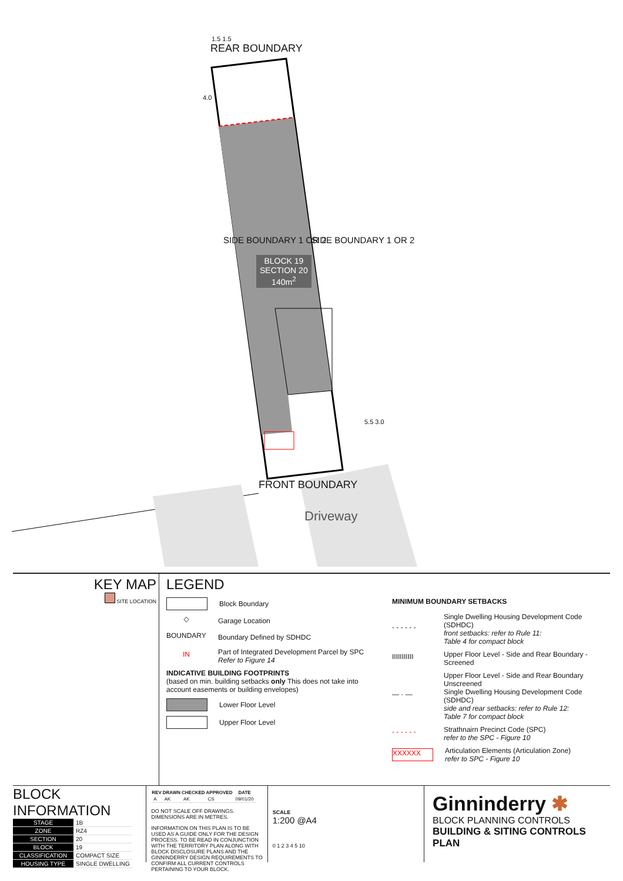REAR BOUNDARY
FRONT BOUNDARY
Driveway
BLOCK 19
SECTION 20
140m<sup>2</sup>
1.5 1.5
4.0
5.5 3.0
SIDE BOUNDARY 1 OR 2 SIDE BOUNDARY 1 OR 2
KEY MAP
SITE LOCATION
LEGEND
Block Boundary
◇
Garage Location
BOUNDARY
Boundary Defined by SDHDC
IN
Part of Integrated Development Parcel by SPC
Refer to Figure 14
INDICATIVE BUILDING FOOTPRINTS
(based on min. building setbacks only This does not take into account easements or building envelopes)
Lower Floor Level
Upper Floor Level
MINIMUM BOUNDARY SETBACKS
- - - - - -
Single Dwelling Housing Development Code (SDHDC)
front setbacks: refer to Rule 11:
Table 4 for compact block
IIIIIIIIIII
Upper Floor Level - Side and Rear Boundary - Screened
— · —
Upper Floor Level - Side and Rear Boundary Unscreened
Single Dwelling Housing Development Code (SDHDC)
side and rear setbacks: refer to Rule 12:
Table 7 for compact block
- - - - - -
Strathnairn Precinct Code (SPC)
refer to the SPC - Figure 10
XXXXXX
Articulation Elements (Articulation Zone)
refer to SPC - Figure 10
BLOCK INFORMATION
| STAGE | 1B |
| ZONE | RZ4 |
| SECTION | 20 |
| BLOCK | 19 |
| CLASSIFICATION | COMPACT SIZE |
| HOUSING TYPE | SINGLE DWELLING |
| REV | DRAWN | CHECKED | APPROVED | DATE |
| --- | --- | --- | --- | --- |
| A | AK | AK | CS | 09/01/20 |
DO NOT SCALE OFF DRAWINGS. DIMENSIONS ARE IN METRES.
INFORMATION ON THIS PLAN IS TO BE USED AS A GUIDE ONLY FOR THE DESIGN PROCESS. TO BE READ IN CONJUNCTION WITH THE TERRITORY PLAN ALONG WITH BLOCK DISCLOSURE PLANS AND THE GINNINDERRY DESIGN REQUIREMENTS TO CONFIRM ALL CURRENT CONTROLS PERTAINING TO YOUR BLOCK.
SCALE
1:200 @A4
0 1 2 3 4 5 10
Ginninderry ✱
BLOCK PLANNING CONTROLS
BUILDING & SITING CONTROLS PLAN